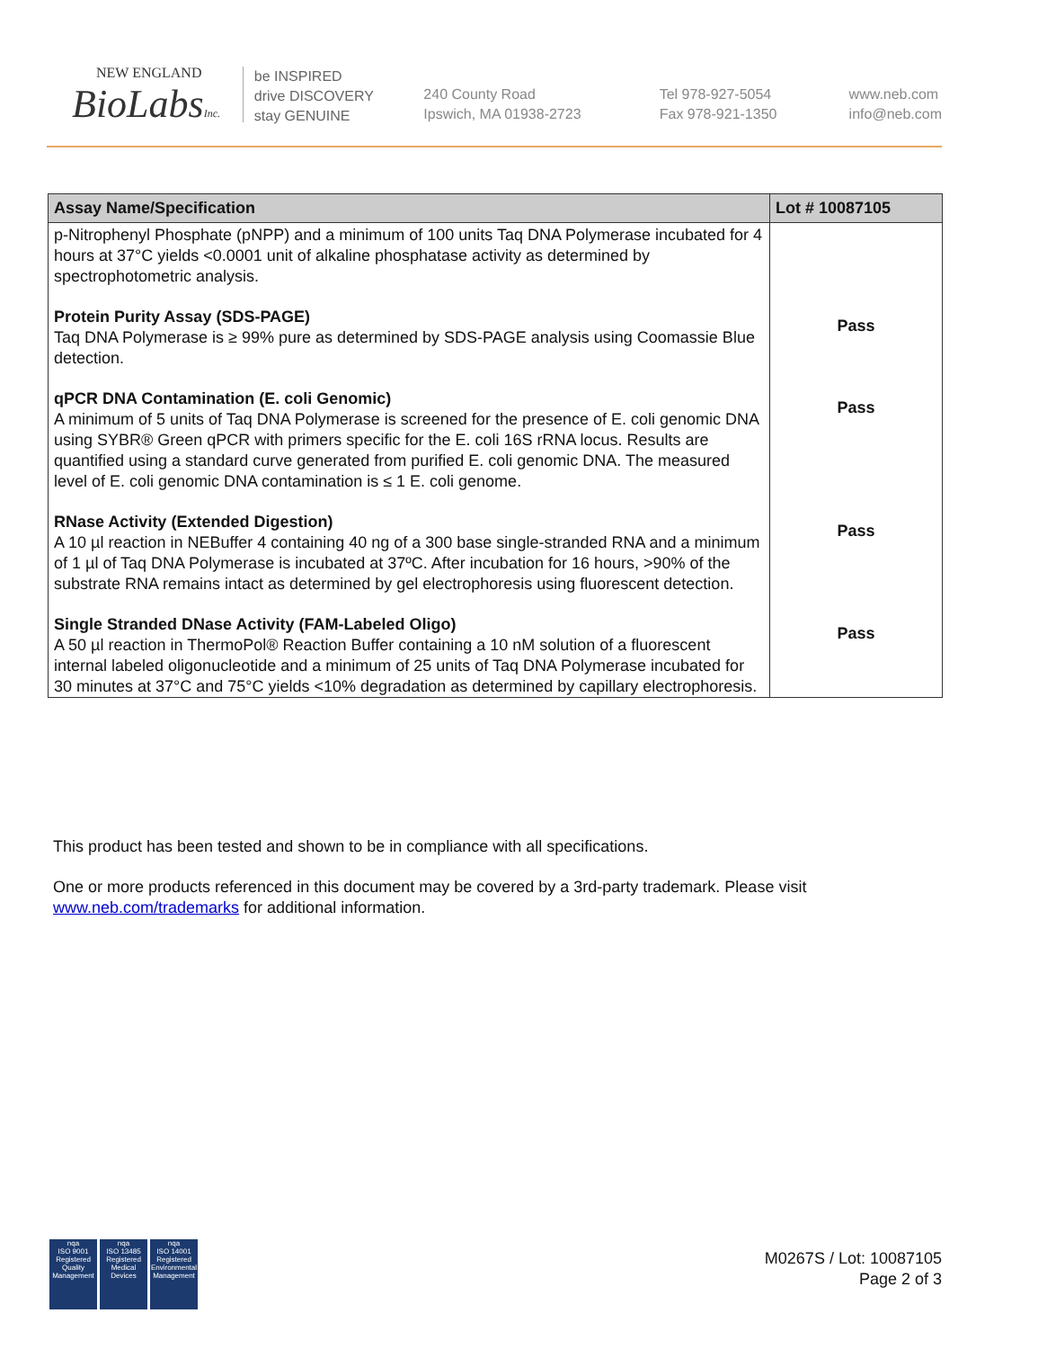NEW ENGLAND
BioLabsInc.
be INSPIRED
drive DISCOVERY
stay GENUINE
240 County Road
Ipswich, MA 01938-2723
Tel 978-927-5054
Fax 978-921-1350
www.neb.com
info@neb.com
| Assay Name/Specification | Lot # 10087105 |
| --- | --- |
| p-Nitrophenyl Phosphate (pNPP) and a minimum of 100 units Taq DNA Polymerase incubated for 4 hours at 37°C yields <0.0001 unit of alkaline phosphatase activity as determined by spectrophotometric analysis. | |
| Protein Purity Assay (SDS-PAGE) Taq DNA Polymerase is ≥ 99% pure as determined by SDS-PAGE analysis using Coomassie Blue detection. | Pass |
| qPCR DNA Contamination (E. coli Genomic) A minimum of 5 units of Taq DNA Polymerase is screened for the presence of E. coli genomic DNA using SYBR® Green qPCR with primers specific for the E. coli 16S rRNA locus. Results are quantified using a standard curve generated from purified E. coli genomic DNA. The measured level of E. coli genomic DNA contamination is ≤ 1 E. coli genome. | Pass |
| RNase Activity (Extended Digestion) A 10 µl reaction in NEBuffer 4 containing 40 ng of a 300 base single-stranded RNA and a minimum of 1 µl of Taq DNA Polymerase is incubated at 37ºC. After incubation for 16 hours, >90% of the substrate RNA remains intact as determined by gel electrophoresis using fluorescent detection. | Pass |
| Single Stranded DNase Activity (FAM-Labeled Oligo) A 50 µl reaction in ThermoPol® Reaction Buffer containing a 10 nM solution of a fluorescent internal labeled oligonucleotide and a minimum of 25 units of Taq DNA Polymerase incubated for 30 minutes at 37°C and 75°C yields <10% degradation as determined by capillary electrophoresis. | Pass |
This product has been tested and shown to be in compliance with all specifications.
One or more products referenced in this document may be covered by a 3rd-party trademark. Please visit
www.neb.com/trademarks for additional information.
nqa
ISO 9001
Registered
Quality Management
nqa
ISO 13485
Registered
Medical Devices
nqa
ISO 14001
Registered
Environmental Management
M0267S / Lot: 10087105
Page 2 of 3